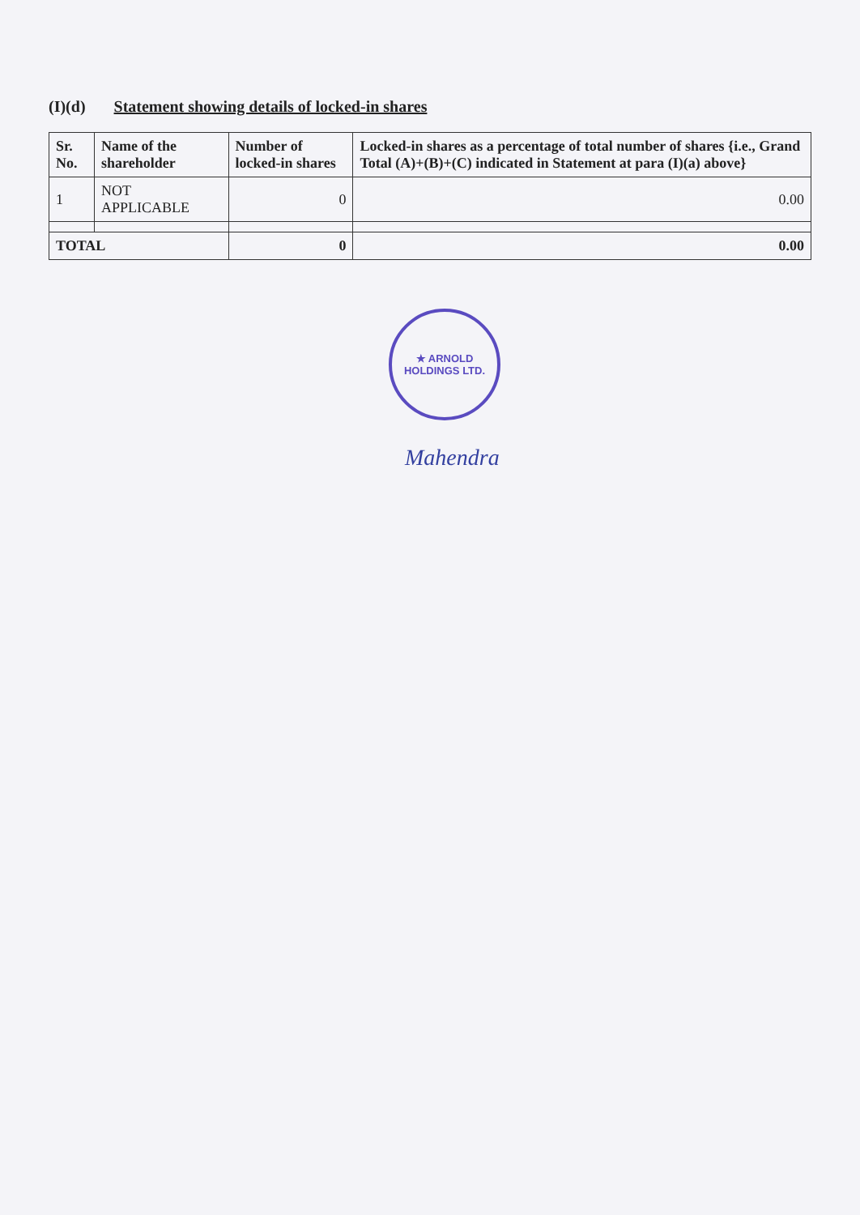(I)(d) Statement showing details of locked-in shares
| Sr. No. | Name of the shareholder | Number of locked-in shares | Locked-in shares as a percentage of total number of shares {i.e., Grand Total (A)+(B)+(C) indicated in Statement at para (I)(a) above} |
| --- | --- | --- | --- |
| 1 | NOT APPLICABLE | 0 | 0.00 |
| TOTAL | | 0 | 0.00 |
★ ARNOLD HOLDINGS LTD.
Mahendra